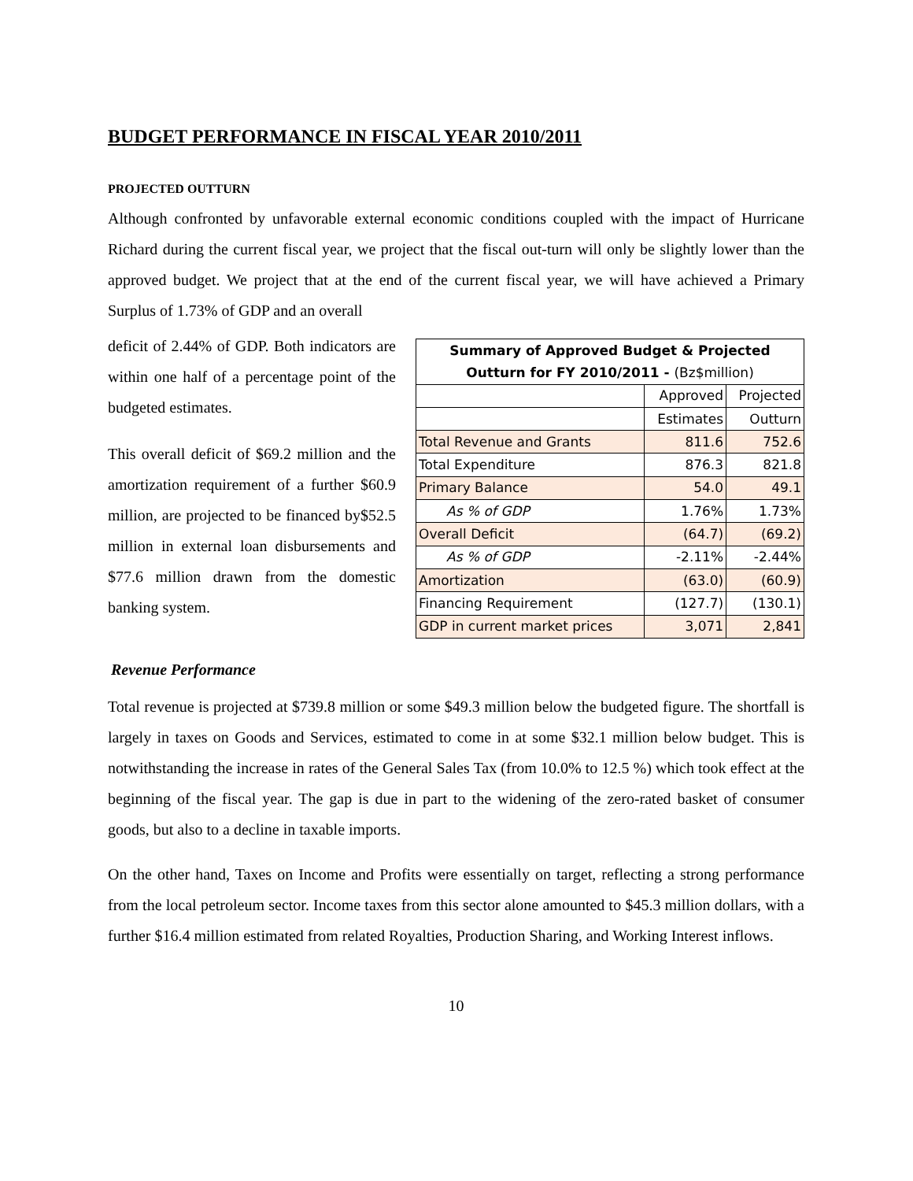BUDGET PERFORMANCE IN FISCAL YEAR 2010/2011
PROJECTED OUTTURN
Although confronted by unfavorable external economic conditions coupled with the impact of Hurricane Richard during the current fiscal year, we project that the fiscal out-turn will only be slightly lower than the approved budget. We project that at the end of the current fiscal year, we will have achieved a Primary Surplus of 1.73% of GDP and an overall
deficit of 2.44% of GDP. Both indicators are within one half of a percentage point of the budgeted estimates.
This overall deficit of $69.2 million and the amortization requirement of a further $60.9 million, are projected to be financed by$52.5 million in external loan disbursements and $77.6 million drawn from the domestic banking system.
| Summary of Approved Budget & Projected | | |
| --- | --- | --- |
| Outturn for FY 2010/2011 - (Bz$million) | | |
| | Approved | Projected |
| | Estimates | Outturn |
| Total Revenue and Grants | 811.6 | 752.6 |
| Total Expenditure | 876.3 | 821.8 |
| Primary Balance | 54.0 | 49.1 |
| As % of GDP | 1.76% | 1.73% |
| Overall Deficit | (64.7) | (69.2) |
| As % of GDP | -2.11% | -2.44% |
| Amortization | (63.0) | (60.9) |
| Financing Requirement | (127.7) | (130.1) |
| GDP in current market prices | 3,071 | 2,841 |
Revenue Performance
Total revenue is projected at $739.8 million or some $49.3 million below the budgeted figure. The shortfall is largely in taxes on Goods and Services, estimated to come in at some $32.1 million below budget. This is notwithstanding the increase in rates of the General Sales Tax (from 10.0% to 12.5 %) which took effect at the beginning of the fiscal year. The gap is due in part to the widening of the zero-rated basket of consumer goods, but also to a decline in taxable imports.
On the other hand, Taxes on Income and Profits were essentially on target, reflecting a strong performance from the local petroleum sector. Income taxes from this sector alone amounted to $45.3 million dollars, with a further $16.4 million estimated from related Royalties, Production Sharing, and Working Interest inflows.
10